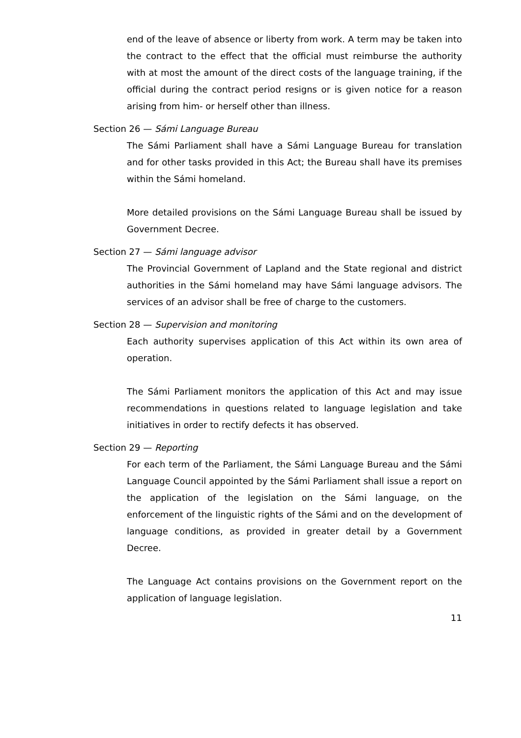end of the leave of absence or liberty from work. A term may be taken into the contract to the effect that the official must reimburse the authority with at most the amount of the direct costs of the language training, if the official during the contract period resigns or is given notice for a reason arising from him- or herself other than illness.
Section 26 — Sámi Language Bureau
The Sámi Parliament shall have a Sámi Language Bureau for translation and for other tasks provided in this Act; the Bureau shall have its premises within the Sámi homeland.
More detailed provisions on the Sámi Language Bureau shall be issued by Government Decree.
Section 27 — Sámi language advisor
The Provincial Government of Lapland and the State regional and district authorities in the Sámi homeland may have Sámi language advisors. The services of an advisor shall be free of charge to the customers.
Section 28 — Supervision and monitoring
Each authority supervises application of this Act within its own area of operation.
The Sámi Parliament monitors the application of this Act and may issue recommendations in questions related to language legislation and take initiatives in order to rectify defects it has observed.
Section 29 — Reporting
For each term of the Parliament, the Sámi Language Bureau and the Sámi Language Council appointed by the Sámi Parliament shall issue a report on the application of the legislation on the Sámi language, on the enforcement of the linguistic rights of the Sámi and on the development of language conditions, as provided in greater detail by a Government Decree.
The Language Act contains provisions on the Government report on the application of language legislation.
11